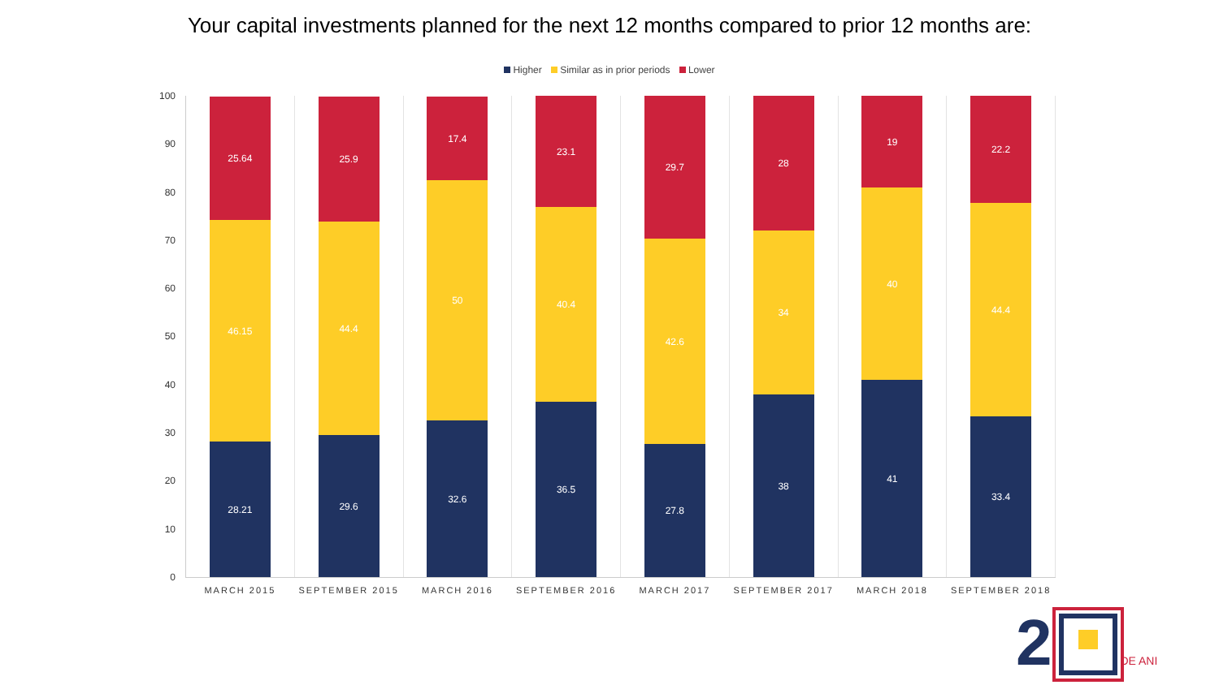Your capital investments planned for the next 12 months compared to prior 12 months are:
Higher Similar as in prior periods Lower
100
90
80
70
60
50
40
30
20
10
0
28.21
46.15
25.64
MARCH 2015
29.6
44.4
25.9
SEPTEMBER 2015
32.6
50
17.4
MARCH 2016
36.5
40.4
23.1
SEPTEMBER 2016
27.8
42.6
29.7
MARCH 2017
38
34
28
SEPTEMBER 2017
41
40
19
MARCH 2018
33.4
44.4
22.2
SEPTEMBER 2018
2 DE ANI